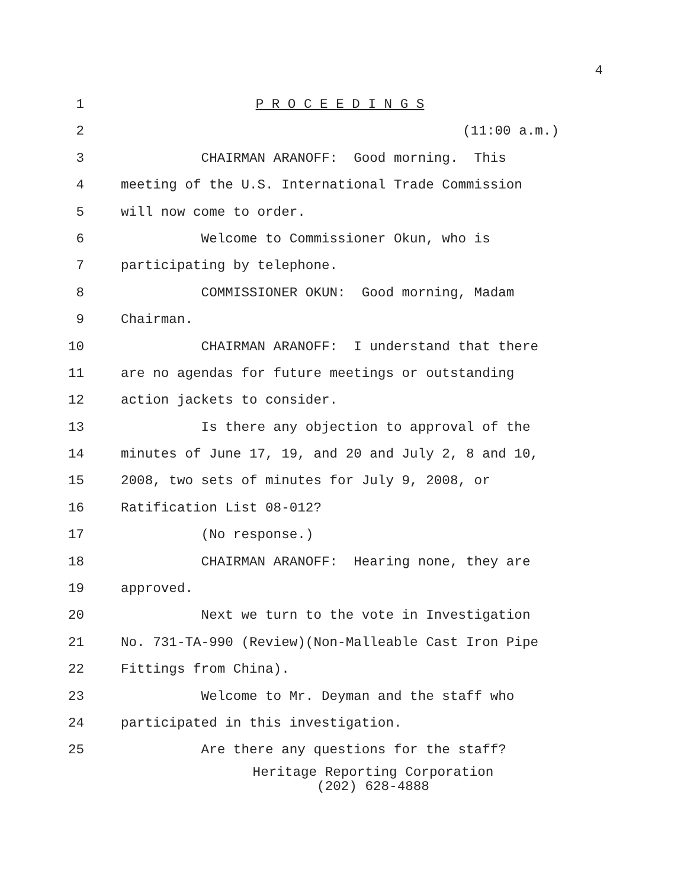4
1 P R O C E E D I N G S
2 (11:00 a.m.)
3 CHAIRMAN ARANOFF: Good morning. This
4 meeting of the U.S. International Trade Commission
5 will now come to order.
6 Welcome to Commissioner Okun, who is
7 participating by telephone.
8 COMMISSIONER OKUN: Good morning, Madam
9 Chairman.
10 CHAIRMAN ARANOFF: I understand that there
11 are no agendas for future meetings or outstanding
12 action jackets to consider.
13 Is there any objection to approval of the
14 minutes of June 17, 19, and 20 and July 2, 8 and 10,
15 2008, two sets of minutes for July 9, 2008, or
16 Ratification List 08-012?
17 (No response.)
18 CHAIRMAN ARANOFF: Hearing none, they are
19 approved.
20 Next we turn to the vote in Investigation
21 No. 731-TA-990 (Review)(Non-Malleable Cast Iron Pipe
22 Fittings from China).
23 Welcome to Mr. Deyman and the staff who
24 participated in this investigation.
25 Are there any questions for the staff?
Heritage Reporting Corporation
(202) 628-4888